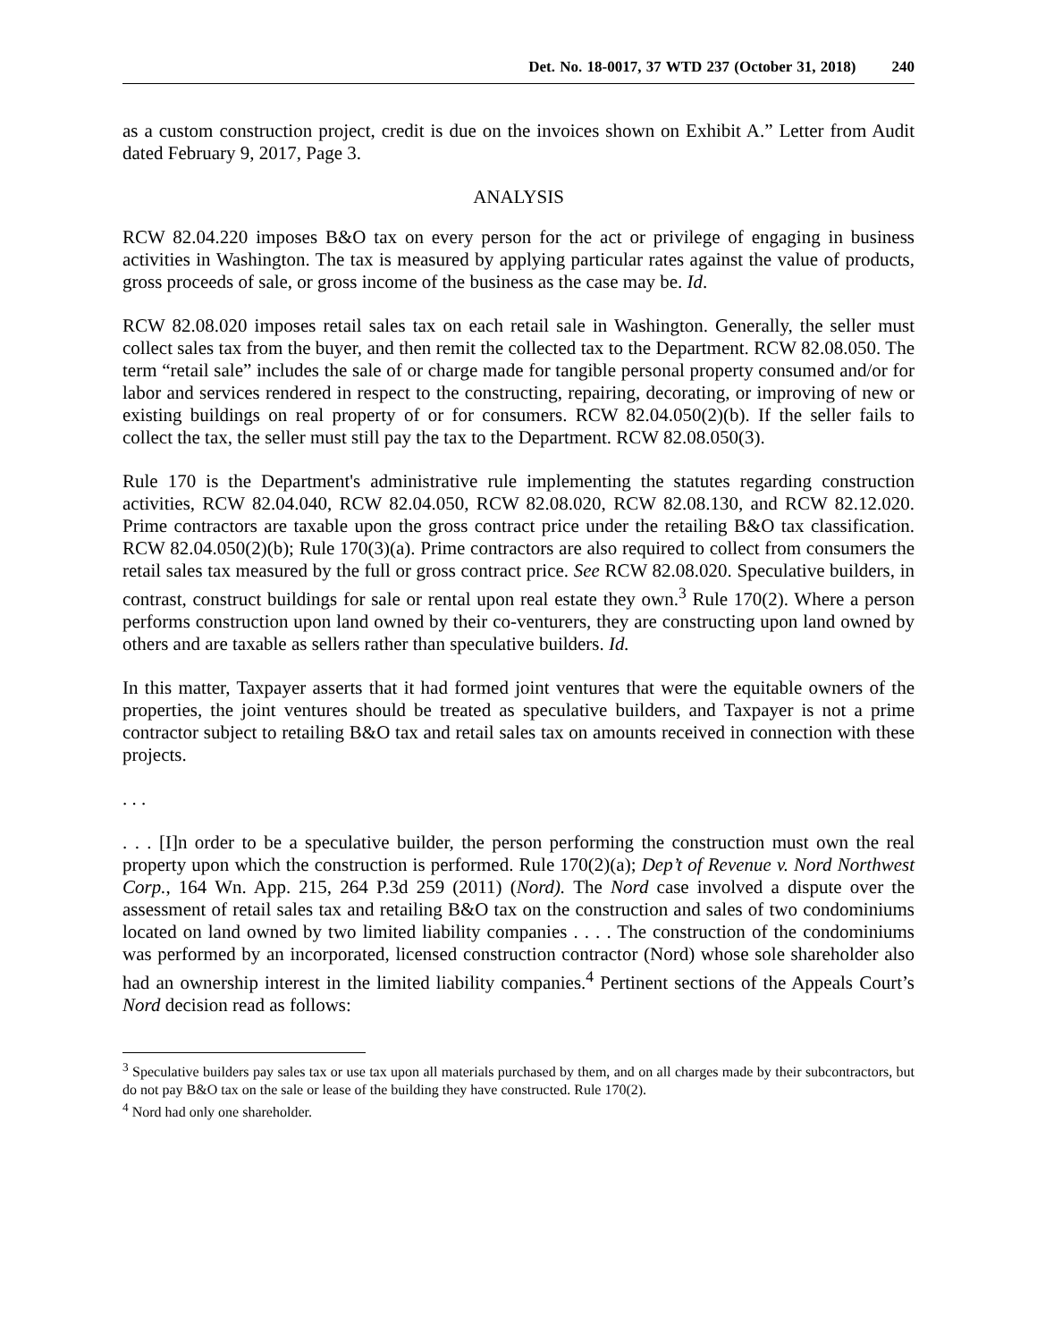Det. No. 18-0017, 37 WTD 237 (October 31, 2018) 240
as a custom construction project, credit is due on the invoices shown on Exhibit A.” Letter from Audit dated February 9, 2017, Page 3.
ANALYSIS
RCW 82.04.220 imposes B&O tax on every person for the act or privilege of engaging in business activities in Washington. The tax is measured by applying particular rates against the value of products, gross proceeds of sale, or gross income of the business as the case may be. Id.
RCW 82.08.020 imposes retail sales tax on each retail sale in Washington. Generally, the seller must collect sales tax from the buyer, and then remit the collected tax to the Department. RCW 82.08.050. The term “retail sale” includes the sale of or charge made for tangible personal property consumed and/or for labor and services rendered in respect to the constructing, repairing, decorating, or improving of new or existing buildings on real property of or for consumers. RCW 82.04.050(2)(b). If the seller fails to collect the tax, the seller must still pay the tax to the Department. RCW 82.08.050(3).
Rule 170 is the Department's administrative rule implementing the statutes regarding construction activities, RCW 82.04.040, RCW 82.04.050, RCW 82.08.020, RCW 82.08.130, and RCW 82.12.020. Prime contractors are taxable upon the gross contract price under the retailing B&O tax classification. RCW 82.04.050(2)(b); Rule 170(3)(a). Prime contractors are also required to collect from consumers the retail sales tax measured by the full or gross contract price. See RCW 82.08.020. Speculative builders, in contrast, construct buildings for sale or rental upon real estate they own.<sup>3</sup> Rule 170(2). Where a person performs construction upon land owned by their co-venturers, they are constructing upon land owned by others and are taxable as sellers rather than speculative builders. Id.
In this matter, Taxpayer asserts that it had formed joint ventures that were the equitable owners of the properties, the joint ventures should be treated as speculative builders, and Taxpayer is not a prime contractor subject to retailing B&O tax and retail sales tax on amounts received in connection with these projects.
. . .
. . . [I]n order to be a speculative builder, the person performing the construction must own the real property upon which the construction is performed. Rule 170(2)(a); Dep’t of Revenue v. Nord Northwest Corp., 164 Wn. App. 215, 264 P.3d 259 (2011) (Nord). The Nord case involved a dispute over the assessment of retail sales tax and retailing B&O tax on the construction and sales of two condominiums located on land owned by two limited liability companies . . . . The construction of the condominiums was performed by an incorporated, licensed construction contractor (Nord) whose sole shareholder also had an ownership interest in the limited liability companies.<sup>4</sup> Pertinent sections of the Appeals Court’s Nord decision read as follows:
<sup>3</sup> Speculative builders pay sales tax or use tax upon all materials purchased by them, and on all charges made by their subcontractors, but do not pay B&O tax on the sale or lease of the building they have constructed. Rule 170(2).
<sup>4</sup> Nord had only one shareholder.